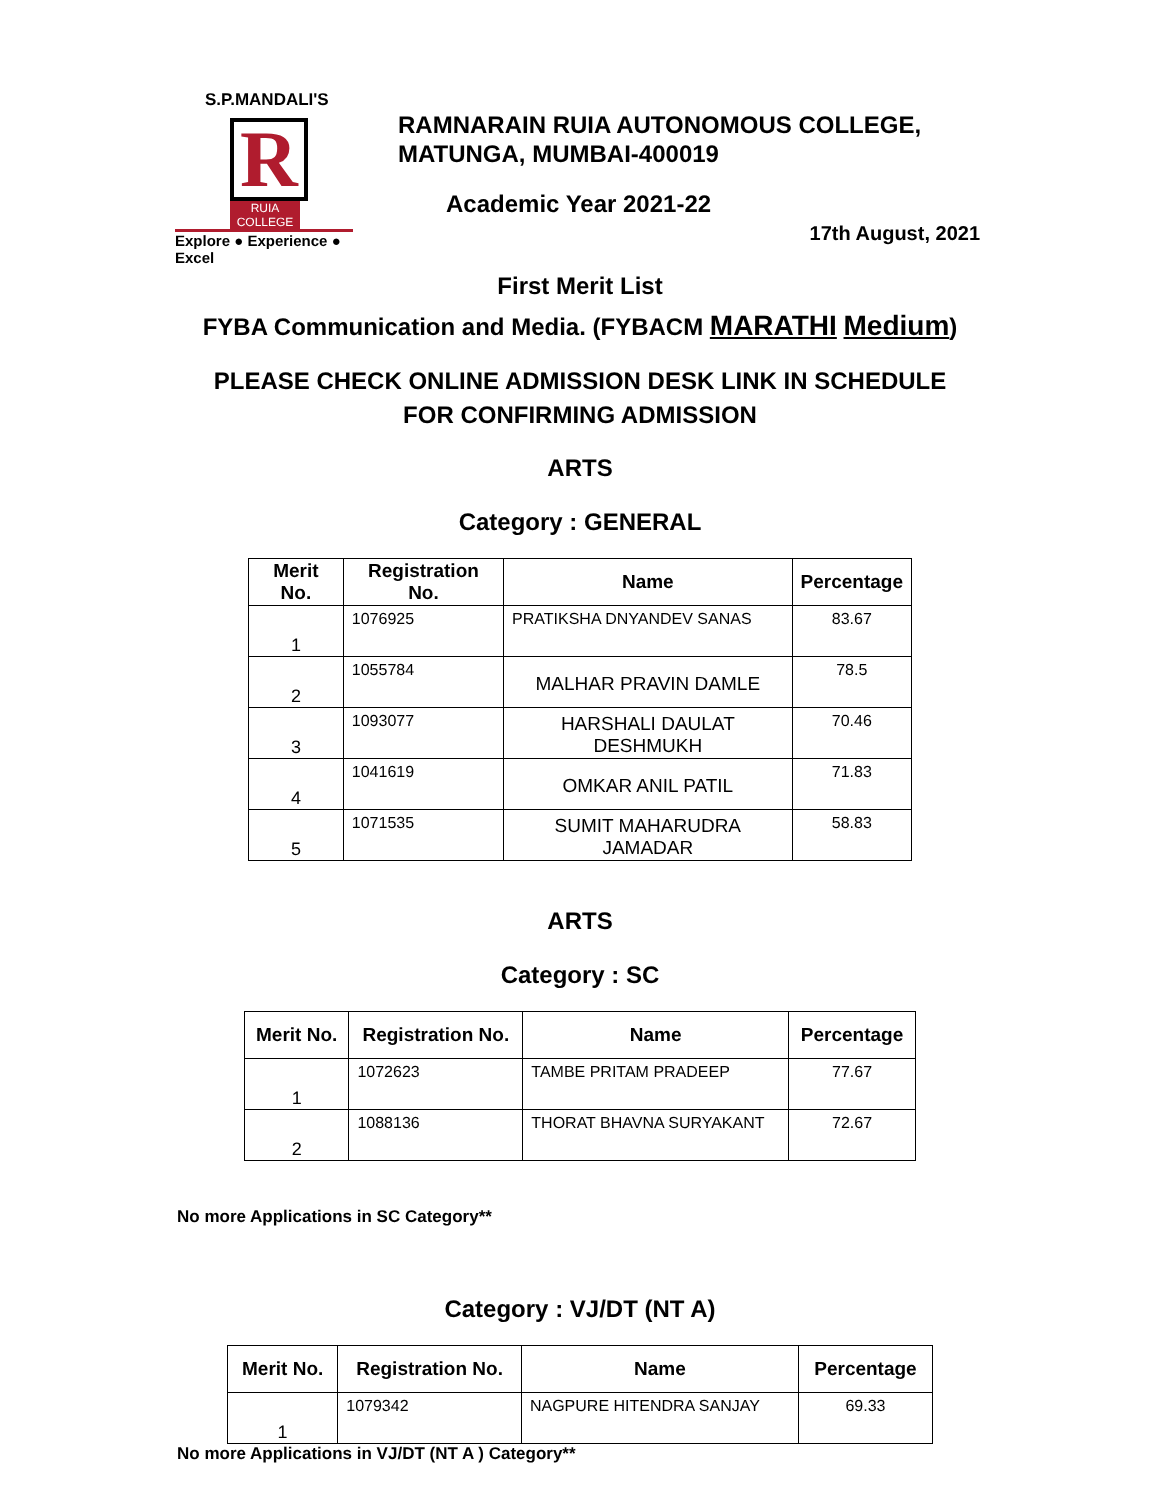S.P.MANDALI'S
R
RUIA COLLEGE
Explore ● Experience ● Excel
RAMNARAIN RUIA AUTONOMOUS COLLEGE,
MATUNGA, MUMBAI-400019
Academic Year 2021-22
17th August, 2021
First Merit List
FYBA Communication and Media. (FYBACM MARATHI Medium)
PLEASE CHECK ONLINE ADMISSION DESK LINK IN SCHEDULE
FOR CONFIRMING ADMISSION
ARTS
Category : GENERAL
| Merit No. | Registration No. | Name | Percentage |
| --- | --- | --- | --- |
| 1 | 1076925 | PRATIKSHA DNYANDEV SANAS | 83.67 |
| 2 | 1055784 | MALHAR PRAVIN DAMLE | 78.5 |
| 3 | 1093077 | HARSHALI DAULAT DESHMUKH | 70.46 |
| 4 | 1041619 | OMKAR ANIL PATIL | 71.83 |
| 5 | 1071535 | SUMIT MAHARUDRA JAMADAR | 58.83 |
ARTS
Category : SC
| Merit No. | Registration No. | Name | Percentage |
| --- | --- | --- | --- |
| 1 | 1072623 | TAMBE PRITAM PRADEEP | 77.67 |
| 2 | 1088136 | THORAT BHAVNA SURYAKANT | 72.67 |
No more Applications in SC Category**
Category : VJ/DT (NT A)
| Merit No. | Registration No. | Name | Percentage |
| --- | --- | --- | --- |
| 1 | 1079342 | NAGPURE HITENDRA SANJAY | 69.33 |
No more Applications in VJ/DT (NT A ) Category**